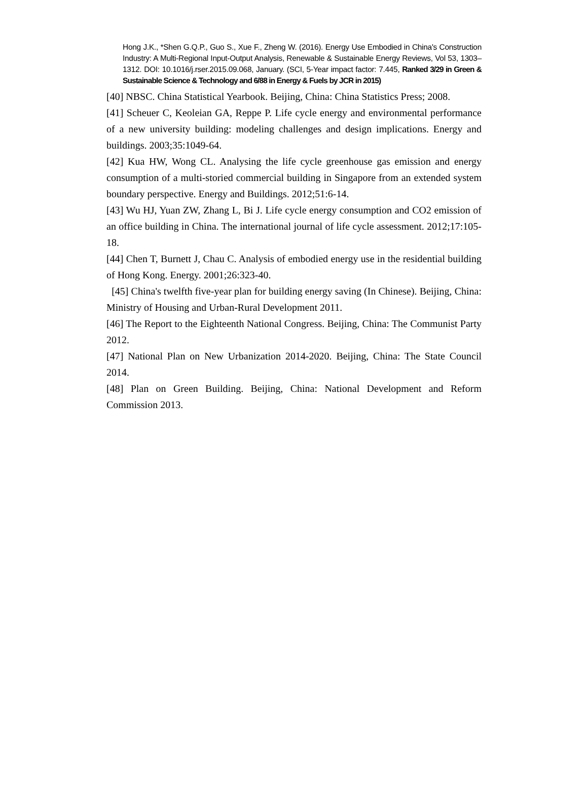Hong J.K., *Shen G.Q.P., Guo S., Xue F., Zheng W. (2016). Energy Use Embodied in China's Construction Industry: A Multi-Regional Input-Output Analysis, Renewable & Sustainable Energy Reviews, Vol 53, 1303–1312. DOI: 10.1016/j.rser.2015.09.068, January. (SCI, 5-Year impact factor: 7.445, Ranked 3/29 in Green & Sustainable Science & Technology and 6/88 in Energy & Fuels by JCR in 2015)
[40] NBSC. China Statistical Yearbook. Beijing, China: China Statistics Press; 2008.
[41] Scheuer C, Keoleian GA, Reppe P. Life cycle energy and environmental performance of a new university building: modeling challenges and design implications. Energy and buildings. 2003;35:1049-64.
[42] Kua HW, Wong CL. Analysing the life cycle greenhouse gas emission and energy consumption of a multi-storied commercial building in Singapore from an extended system boundary perspective. Energy and Buildings. 2012;51:6-14.
[43] Wu HJ, Yuan ZW, Zhang L, Bi J. Life cycle energy consumption and CO2 emission of an office building in China. The international journal of life cycle assessment. 2012;17:105-18.
[44] Chen T, Burnett J, Chau C. Analysis of embodied energy use in the residential building of Hong Kong. Energy. 2001;26:323-40.
[45] China's twelfth five-year plan for building energy saving (In Chinese). Beijing, China: Ministry of Housing and Urban-Rural Development 2011.
[46] The Report to the Eighteenth National Congress. Beijing, China: The Communist Party 2012.
[47] National Plan on New Urbanization 2014-2020. Beijing, China: The State Council 2014.
[48] Plan on Green Building. Beijing, China: National Development and Reform Commission 2013.